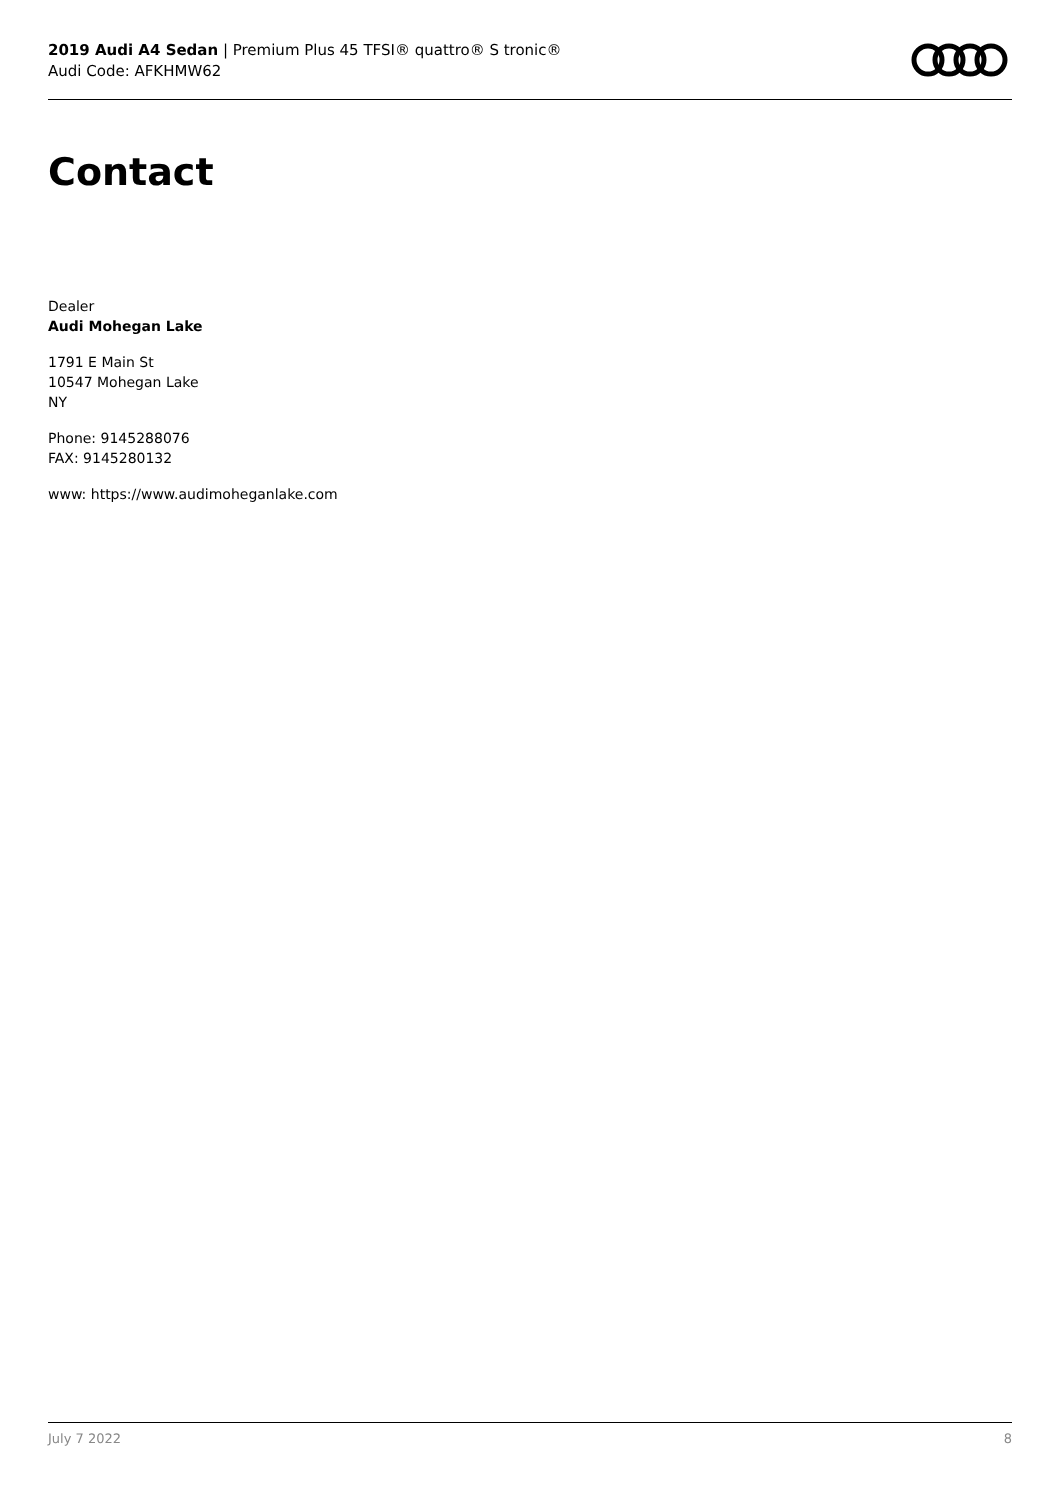2019 Audi A4 Sedan | Premium Plus 45 TFSI® quattro® S tronic®
Audi Code: AFKHMW62
Contact
Dealer
Audi Mohegan Lake
1791 E Main St
10547 Mohegan Lake
NY
Phone: 9145288076
FAX: 9145280132
www: https://www.audimoheganlake.com
July 7 2022 8